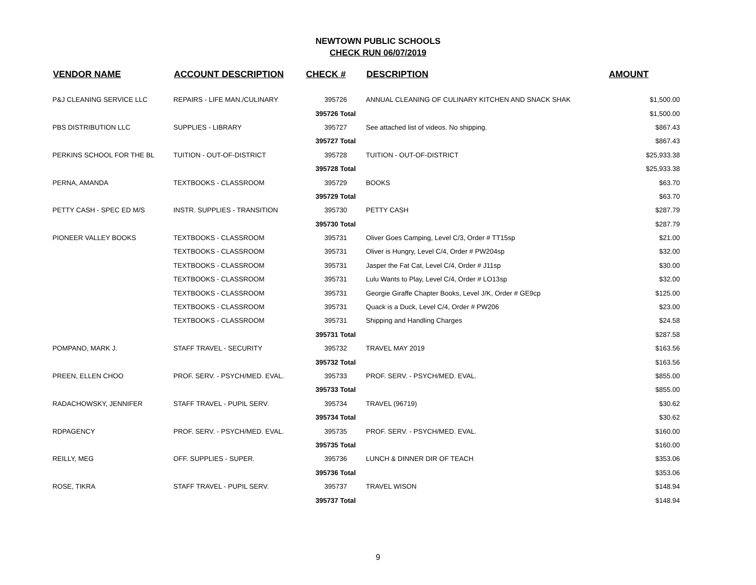NEWTOWN PUBLIC SCHOOLS
CHECK RUN 06/07/2019
| VENDOR NAME | ACCOUNT DESCRIPTION | CHECK # | DESCRIPTION | AMOUNT |
| --- | --- | --- | --- | --- |
| P&J CLEANING SERVICE LLC | REPAIRS - LIFE MAN./CULINARY | 395726 | ANNUAL CLEANING OF CULINARY KITCHEN AND SNACK SHAK | $1,500.00 |
| | | 395726 Total | | $1,500.00 |
| PBS DISTRIBUTION LLC | SUPPLIES - LIBRARY | 395727 | See attached list of videos. No shipping. | $867.43 |
| | | 395727 Total | | $867.43 |
| PERKINS SCHOOL FOR THE BL | TUITION - OUT-OF-DISTRICT | 395728 | TUITION - OUT-OF-DISTRICT | $25,933.38 |
| | | 395728 Total | | $25,933.38 |
| PERNA, AMANDA | TEXTBOOKS - CLASSROOM | 395729 | BOOKS | $63.70 |
| | | 395729 Total | | $63.70 |
| PETTY CASH - SPEC ED M/S | INSTR. SUPPLIES - TRANSITION | 395730 | PETTY CASH | $287.79 |
| | | 395730 Total | | $287.79 |
| PIONEER VALLEY BOOKS | TEXTBOOKS - CLASSROOM | 395731 | Oliver Goes Camping, Level C/3, Order # TT15sp | $21.00 |
| | TEXTBOOKS - CLASSROOM | 395731 | Oliver is Hungry, Level C/4, Order # PW204sp | $32.00 |
| | TEXTBOOKS - CLASSROOM | 395731 | Jasper the Fat Cat, Level C/4, Order # J11sp | $30.00 |
| | TEXTBOOKS - CLASSROOM | 395731 | Lulu Wants to Play, Level C/4, Order # LO13sp | $32.00 |
| | TEXTBOOKS - CLASSROOM | 395731 | Georgie Giraffe Chapter Books, Level J/K, Order # GE9cp | $125.00 |
| | TEXTBOOKS - CLASSROOM | 395731 | Quack is a Duck, Level C/4, Order # PW206 | $23.00 |
| | TEXTBOOKS - CLASSROOM | 395731 | Shipping and Handling Charges | $24.58 |
| | | 395731 Total | | $287.58 |
| POMPANO, MARK J. | STAFF TRAVEL - SECURITY | 395732 | TRAVEL MAY 2019 | $163.56 |
| | | 395732 Total | | $163.56 |
| PREEN, ELLEN CHOO | PROF. SERV. - PSYCH/MED. EVAL. | 395733 | PROF. SERV. - PSYCH/MED. EVAL. | $855.00 |
| | | 395733 Total | | $855.00 |
| RADACHOWSKY, JENNIFER | STAFF TRAVEL - PUPIL SERV. | 395734 | TRAVEL (96719) | $30.62 |
| | | 395734 Total | | $30.62 |
| RDPAGENCY | PROF. SERV. - PSYCH/MED. EVAL. | 395735 | PROF. SERV. - PSYCH/MED. EVAL. | $160.00 |
| | | 395735 Total | | $160.00 |
| REILLY, MEG | OFF. SUPPLIES - SUPER. | 395736 | LUNCH & DINNER DIR OF TEACH | $353.06 |
| | | 395736 Total | | $353.06 |
| ROSE, TIKRA | STAFF TRAVEL - PUPIL SERV. | 395737 | TRAVEL WISON | $148.94 |
| | | 395737 Total | | $148.94 |
9